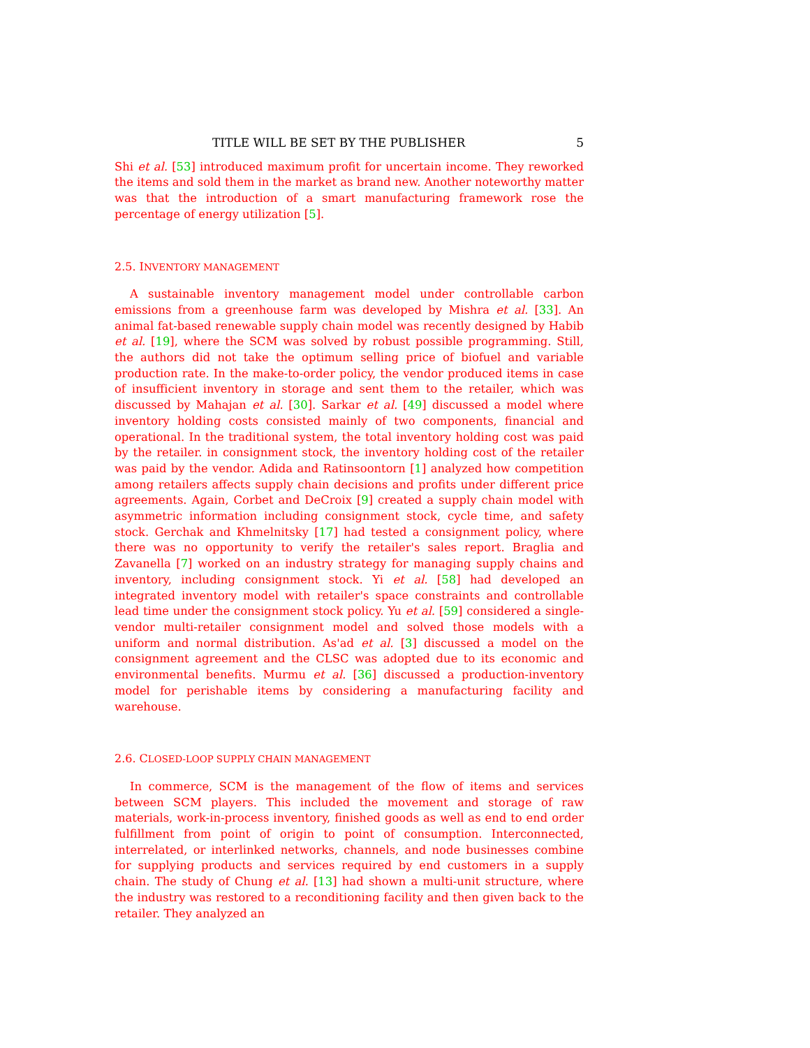TITLE WILL BE SET BY THE PUBLISHER 5
Shi et al. [53] introduced maximum profit for uncertain income. They reworked the items and sold them in the market as brand new. Another noteworthy matter was that the introduction of a smart manufacturing framework rose the percentage of energy utilization [5].
2.5. INVENTORY MANAGEMENT
A sustainable inventory management model under controllable carbon emissions from a greenhouse farm was developed by Mishra et al. [33]. An animal fat-based renewable supply chain model was recently designed by Habib et al. [19], where the SCM was solved by robust possible programming. Still, the authors did not take the optimum selling price of biofuel and variable production rate. In the make-to-order policy, the vendor produced items in case of insufficient inventory in storage and sent them to the retailer, which was discussed by Mahajan et al. [30]. Sarkar et al. [49] discussed a model where inventory holding costs consisted mainly of two components, financial and operational. In the traditional system, the total inventory holding cost was paid by the retailer. in consignment stock, the inventory holding cost of the retailer was paid by the vendor. Adida and Ratinsoontorn [1] analyzed how competition among retailers affects supply chain decisions and profits under different price agreements. Again, Corbet and DeCroix [9] created a supply chain model with asymmetric information including consignment stock, cycle time, and safety stock. Gerchak and Khmelnitsky [17] had tested a consignment policy, where there was no opportunity to verify the retailer's sales report. Braglia and Zavanella [7] worked on an industry strategy for managing supply chains and inventory, including consignment stock. Yi et al. [58] had developed an integrated inventory model with retailer's space constraints and controllable lead time under the consignment stock policy. Yu et al. [59] considered a single-vendor multi-retailer consignment model and solved those models with a uniform and normal distribution. As'ad et al. [3] discussed a model on the consignment agreement and the CLSC was adopted due to its economic and environmental benefits. Murmu et al. [36] discussed a production-inventory model for perishable items by considering a manufacturing facility and warehouse.
2.6. CLOSED-LOOP SUPPLY CHAIN MANAGEMENT
In commerce, SCM is the management of the flow of items and services between SCM players. This included the movement and storage of raw materials, work-in-process inventory, finished goods as well as end to end order fulfillment from point of origin to point of consumption. Interconnected, interrelated, or interlinked networks, channels, and node businesses combine for supplying products and services required by end customers in a supply chain. The study of Chung et al. [13] had shown a multi-unit structure, where the industry was restored to a reconditioning facility and then given back to the retailer. They analyzed an